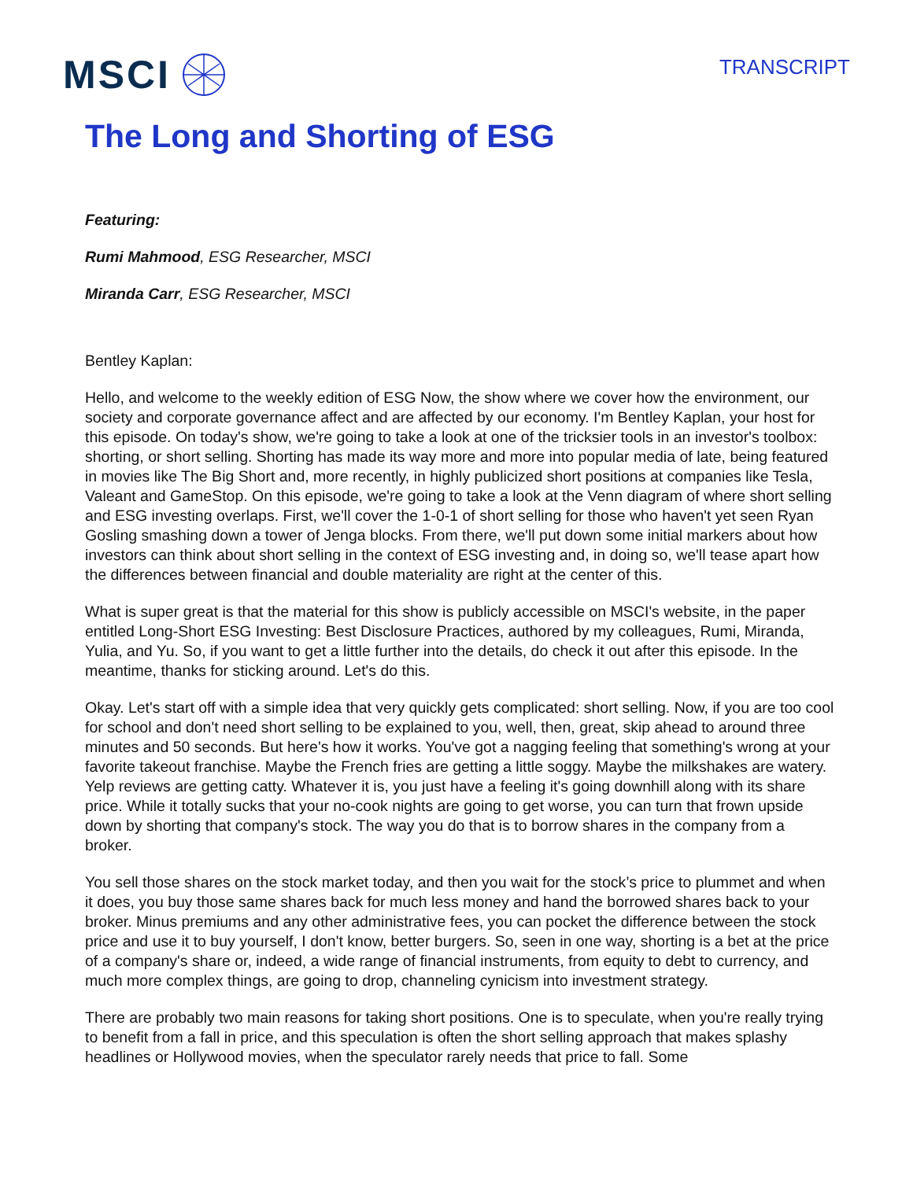MSCI
TRANSCRIPT
The Long and Shorting of ESG
Featuring:
Rumi Mahmood, ESG Researcher, MSCI
Miranda Carr, ESG Researcher, MSCI
Bentley Kaplan:
Hello, and welcome to the weekly edition of ESG Now, the show where we cover how the environment, our society and corporate governance affect and are affected by our economy. I'm Bentley Kaplan, your host for this episode. On today's show, we're going to take a look at one of the tricksier tools in an investor's toolbox: shorting, or short selling. Shorting has made its way more and more into popular media of late, being featured in movies like The Big Short and, more recently, in highly publicized short positions at companies like Tesla, Valeant and GameStop. On this episode, we're going to take a look at the Venn diagram of where short selling and ESG investing overlaps. First, we'll cover the 1-0-1 of short selling for those who haven't yet seen Ryan Gosling smashing down a tower of Jenga blocks. From there, we'll put down some initial markers about how investors can think about short selling in the context of ESG investing and, in doing so, we'll tease apart how the differences between financial and double materiality are right at the center of this.
What is super great is that the material for this show is publicly accessible on MSCI's website, in the paper entitled Long-Short ESG Investing: Best Disclosure Practices, authored by my colleagues, Rumi, Miranda, Yulia, and Yu. So, if you want to get a little further into the details, do check it out after this episode. In the meantime, thanks for sticking around. Let's do this.
Okay. Let's start off with a simple idea that very quickly gets complicated: short selling. Now, if you are too cool for school and don't need short selling to be explained to you, well, then, great, skip ahead to around three minutes and 50 seconds. But here's how it works. You've got a nagging feeling that something's wrong at your favorite takeout franchise. Maybe the French fries are getting a little soggy. Maybe the milkshakes are watery. Yelp reviews are getting catty. Whatever it is, you just have a feeling it's going downhill along with its share price. While it totally sucks that your no-cook nights are going to get worse, you can turn that frown upside down by shorting that company's stock. The way you do that is to borrow shares in the company from a broker.
You sell those shares on the stock market today, and then you wait for the stock’s price to plummet and when it does, you buy those same shares back for much less money and hand the borrowed shares back to your broker. Minus premiums and any other administrative fees, you can pocket the difference between the stock price and use it to buy yourself, I don't know, better burgers. So, seen in one way, shorting is a bet at the price of a company's share or, indeed, a wide range of financial instruments, from equity to debt to currency, and much more complex things, are going to drop, channeling cynicism into investment strategy.
There are probably two main reasons for taking short positions. One is to speculate, when you're really trying to benefit from a fall in price, and this speculation is often the short selling approach that makes splashy headlines or Hollywood movies, when the speculator rarely needs that price to fall. Some